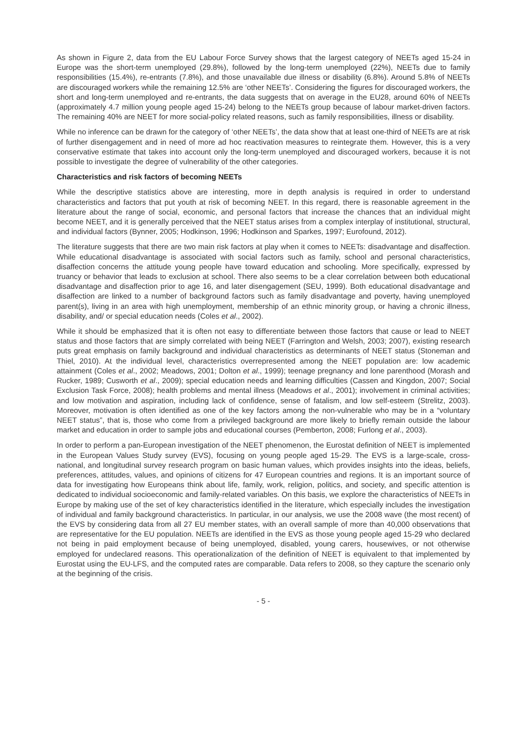As shown in Figure 2, data from the EU Labour Force Survey shows that the largest category of NEETs aged 15-24 in Europe was the short-term unemployed (29.8%), followed by the long-term unemployed (22%), NEETs due to family responsibilities (15.4%), re-entrants (7.8%), and those unavailable due illness or disability (6.8%). Around 5.8% of NEETs are discouraged workers while the remaining 12.5% are ‘other NEETs’. Considering the figures for discouraged workers, the short and long-term unemployed and re-entrants, the data suggests that on average in the EU28, around 60% of NEETs (approximately 4.7 million young people aged 15-24) belong to the NEETs group because of labour market-driven factors. The remaining 40% are NEET for more social-policy related reasons, such as family responsibilities, illness or disability.
While no inference can be drawn for the category of ‘other NEETs’, the data show that at least one-third of NEETs are at risk of further disengagement and in need of more ad hoc reactivation measures to reintegrate them. However, this is a very conservative estimate that takes into account only the long-term unemployed and discouraged workers, because it is not possible to investigate the degree of vulnerability of the other categories.
Characteristics and risk factors of becoming NEETs
While the descriptive statistics above are interesting, more in depth analysis is required in order to understand characteristics and factors that put youth at risk of becoming NEET. In this regard, there is reasonable agreement in the literature about the range of social, economic, and personal factors that increase the chances that an individual might become NEET, and it is generally perceived that the NEET status arises from a complex interplay of institutional, structural, and individual factors (Bynner, 2005; Hodkinson, 1996; Hodkinson and Sparkes, 1997; Eurofound, 2012).
The literature suggests that there are two main risk factors at play when it comes to NEETs: disadvantage and disaffection. While educational disadvantage is associated with social factors such as family, school and personal characteristics, disaffection concerns the attitude young people have toward education and schooling. More specifically, expressed by truancy or behavior that leads to exclusion at school. There also seems to be a clear correlation between both educational disadvantage and disaffection prior to age 16, and later disengagement (SEU, 1999). Both educational disadvantage and disaffection are linked to a number of background factors such as family disadvantage and poverty, having unemployed parent(s), living in an area with high unemployment, membership of an ethnic minority group, or having a chronic illness, disability, and/ or special education needs (Coles et al., 2002).
While it should be emphasized that it is often not easy to differentiate between those factors that cause or lead to NEET status and those factors that are simply correlated with being NEET (Farrington and Welsh, 2003; 2007), existing research puts great emphasis on family background and individual characteristics as determinants of NEET status (Stoneman and Thiel, 2010). At the individual level, characteristics overrepresented among the NEET population are: low academic attainment (Coles et al., 2002; Meadows, 2001; Dolton et al., 1999); teenage pregnancy and lone parenthood (Morash and Rucker, 1989; Cusworth et al., 2009); special education needs and learning difficulties (Cassen and Kingdon, 2007; Social Exclusion Task Force, 2008); health problems and mental illness (Meadows et al., 2001); involvement in criminal activities; and low motivation and aspiration, including lack of confidence, sense of fatalism, and low self-esteem (Strelitz, 2003). Moreover, motivation is often identified as one of the key factors among the non-vulnerable who may be in a “voluntary NEET status”, that is, those who come from a privileged background are more likely to briefly remain outside the labour market and education in order to sample jobs and educational courses (Pemberton, 2008; Furlong et al., 2003).
In order to perform a pan-European investigation of the NEET phenomenon, the Eurostat definition of NEET is implemented in the European Values Study survey (EVS), focusing on young people aged 15-29. The EVS is a large-scale, cross-national, and longitudinal survey research program on basic human values, which provides insights into the ideas, beliefs, preferences, attitudes, values, and opinions of citizens for 47 European countries and regions. It is an important source of data for investigating how Europeans think about life, family, work, religion, politics, and society, and specific attention is dedicated to individual socioeconomic and family-related variables. On this basis, we explore the characteristics of NEETs in Europe by making use of the set of key characteristics identified in the literature, which especially includes the investigation of individual and family background characteristics. In particular, in our analysis, we use the 2008 wave (the most recent) of the EVS by considering data from all 27 EU member states, with an overall sample of more than 40,000 observations that are representative for the EU population. NEETs are identified in the EVS as those young people aged 15-29 who declared not being in paid employment because of being unemployed, disabled, young carers, housewives, or not otherwise employed for undeclared reasons. This operationalization of the definition of NEET is equivalent to that implemented by Eurostat using the EU-LFS, and the computed rates are comparable. Data refers to 2008, so they capture the scenario only at the beginning of the crisis.
- 5 -